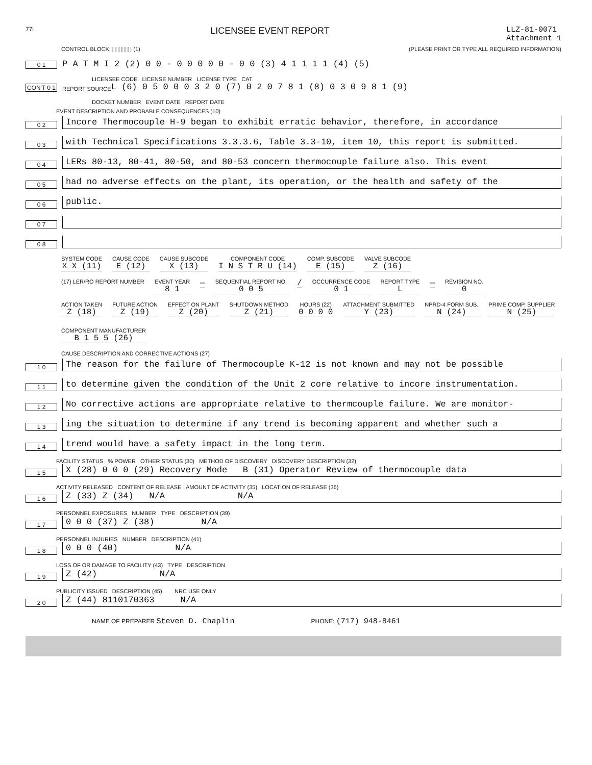77l LICENSEE EVENT REPORT LLZ-81-0071
Attachment 1
CONTROL BLOCK: | | | | | | | (1) (PLEASE PRINT OR TYPE ALL REQUIRED INFORMATION)
0 1 P A T M I 2 (2) 0 0 - 0 0 0 0 0 - 0 0 (3) 4 1 1 1 1 (4) (5)
LICENSEE CODE LICENSE NUMBER LICENSE TYPE CAT
CON'T 0 1 REPORT SOURCE L (6) 0 5 0 0 0 3 2 0 (7) 0 2 0 7 8 1 (8) 0 3 0 9 8 1 (9)
DOCKET NUMBER EVENT DATE REPORT DATE
EVENT DESCRIPTION AND PROBABLE CONSEQUENCES (10)
0 2 Incore Thermocouple H-9 began to exhibit erratic behavior, therefore, in accordance
0 3 with Technical Specifications 3.3.3.6, Table 3.3-10, item 10, this report is submitted.
0 4 LERs 80-13, 80-41, 80-50, and 80-53 concern thermocouple failure also. This event
0 5 had no adverse effects on the plant, its operation, or the health and safety of the
0 6 public.
0 7
0 8
SYSTEM CODE
X X (11)
CAUSE CODE
E (12)
CAUSE SUBCODE
X (13)
COMPONENT CODE
I N S T R U (14)
COMP. SUBCODE
E (15)
VALVE SUBCODE
Z (16)
(17) LER/RO REPORT NUMBER
EVENT YEAR
8 1
—
SEQUENTIAL REPORT NO.
0 0 5
/
OCCURRENCE CODE
0 1
REPORT TYPE
L
—
REVISION NO.
0
ACTION TAKEN
Z (18)
FUTURE ACTION
Z (19)
EFFECT ON PLANT
Z (20)
SHUTDOWN METHOD
Z (21)
HOURS (22)
0 0 0 0
ATTACHMENT SUBMITTED
Y (23)
NPRD-4 FORM SUB.
N (24)
PRIME COMP. SUPPLIER
N (25)
COMPONENT MANUFACTURER
B 1 5 5 (26)
CAUSE DESCRIPTION AND CORRECTIVE ACTIONS (27)
1 0 The reason for the failure of Thermocouple K-12 is not known and may not be possible
1 1 to determine given the condition of the Unit 2 core relative to incore instrumentation.
1 2 No corrective actions are appropriate relative to thermcouple failure. We are monitor-
1 3 ing the situation to determine if any trend is becoming apparent and whether such a
1 4 trend would have a safety impact in the long term.
FACILITY STATUS % POWER OTHER STATUS (30) METHOD OF DISCOVERY DISCOVERY DESCRIPTION (32)
1 5 X (28) 0 0 0 (29) Recovery Mode B (31) Operator Review of thermocouple data
ACTIVITY RELEASED CONTENT OF RELEASE AMOUNT OF ACTIVITY (35) LOCATION OF RELEASE (36)
1 6 Z (33) Z (34) N/A N/A
PERSONNEL EXPOSURES NUMBER TYPE DESCRIPTION (39)
1 7 0 0 0 (37) Z (38) N/A
PERSONNEL INJURIES NUMBER DESCRIPTION (41)
1 8 0 0 0 (40) N/A
LOSS OF OR DAMAGE TO FACILITY (43) TYPE DESCRIPTION
1 9 Z (42) N/A
PUBLICITY ISSUED DESCRIPTION (45) NRC USE ONLY
2 0 Z (44) 8110170363 N/A
NAME OF PREPARER Steven D. Chaplin PHONE: (717) 948-8461